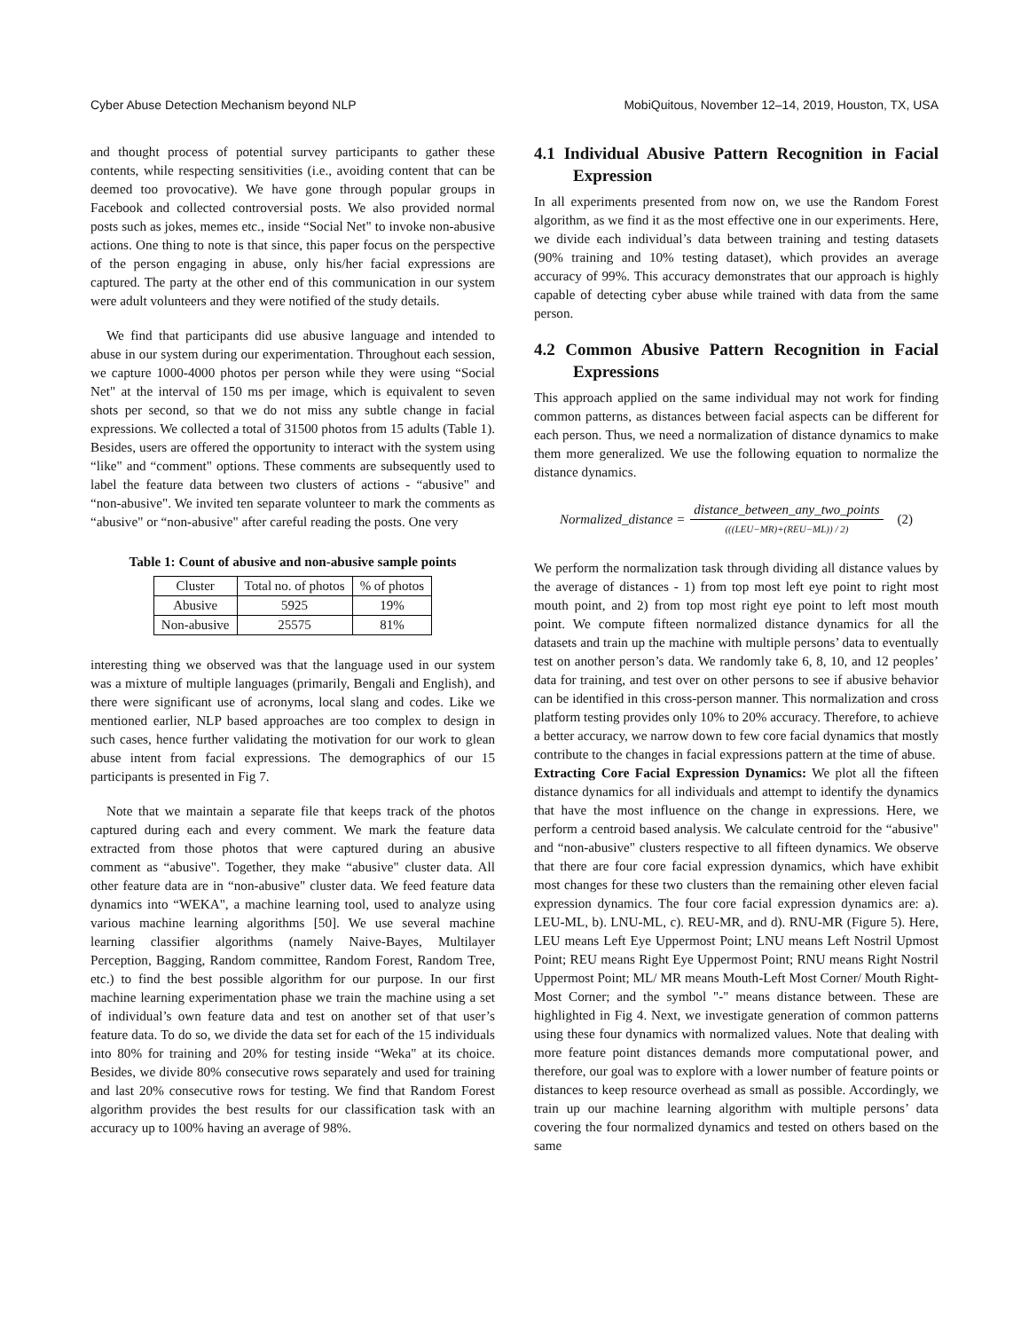Cyber Abuse Detection Mechanism beyond NLP MobiQuitous, November 12–14, 2019, Houston, TX, USA
and thought process of potential survey participants to gather these contents, while respecting sensitivities (i.e., avoiding content that can be deemed too provocative). We have gone through popular groups in Facebook and collected controversial posts. We also provided normal posts such as jokes, memes etc., inside “Social Net" to invoke non-abusive actions. One thing to note is that since, this paper focus on the perspective of the person engaging in abuse, only his/her facial expressions are captured. The party at the other end of this communication in our system were adult volunteers and they were notified of the study details.
We find that participants did use abusive language and intended to abuse in our system during our experimentation. Throughout each session, we capture 1000-4000 photos per person while they were using “Social Net" at the interval of 150 ms per image, which is equivalent to seven shots per second, so that we do not miss any subtle change in facial expressions. We collected a total of 31500 photos from 15 adults (Table 1). Besides, users are offered the opportunity to interact with the system using “like" and “comment" options. These comments are subsequently used to label the feature data between two clusters of actions - “abusive" and “non-abusive". We invited ten separate volunteer to mark the comments as “abusive" or “non-abusive" after careful reading the posts. One very
Table 1: Count of abusive and non-abusive sample points
| Cluster | Total no. of photos | % of photos |
| --- | --- | --- |
| Abusive | 5925 | 19% |
| Non-abusive | 25575 | 81% |
interesting thing we observed was that the language used in our system was a mixture of multiple languages (primarily, Bengali and English), and there were significant use of acronyms, local slang and codes. Like we mentioned earlier, NLP based approaches are too complex to design in such cases, hence further validating the motivation for our work to glean abuse intent from facial expressions. The demographics of our 15 participants is presented in Fig 7.
Note that we maintain a separate file that keeps track of the photos captured during each and every comment. We mark the feature data extracted from those photos that were captured during an abusive comment as “abusive". Together, they make “abusive" cluster data. All other feature data are in “non-abusive" cluster data. We feed feature data dynamics into “WEKA", a machine learning tool, used to analyze using various machine learning algorithms [50]. We use several machine learning classifier algorithms (namely Naive-Bayes, Multilayer Perception, Bagging, Random committee, Random Forest, Random Tree, etc.) to find the best possible algorithm for our purpose. In our first machine learning experimentation phase we train the machine using a set of individual’s own feature data and test on another set of that user’s feature data. To do so, we divide the data set for each of the 15 individuals into 80% for training and 20% for testing inside “Weka" at its choice. Besides, we divide 80% consecutive rows separately and used for training and last 20% consecutive rows for testing. We find that Random Forest algorithm provides the best results for our classification task with an accuracy up to 100% having an average of 98%.
4.1 Individual Abusive Pattern Recognition in Facial Expression
In all experiments presented from now on, we use the Random Forest algorithm, as we find it as the most effective one in our experiments. Here, we divide each individual’s data between training and testing datasets (90% training and 10% testing dataset), which provides an average accuracy of 99%. This accuracy demonstrates that our approach is highly capable of detecting cyber abuse while trained with data from the same person.
4.2 Common Abusive Pattern Recognition in Facial Expressions
This approach applied on the same individual may not work for finding common patterns, as distances between facial aspects can be different for each person. Thus, we need a normalization of distance dynamics to make them more generalized. We use the following equation to normalize the distance dynamics.
Normalized_distance = distance_between_any_two_points (((LEU−MR)+(REU−ML)) / 2) (2)
We perform the normalization task through dividing all distance values by the average of distances - 1) from top most left eye point to right most mouth point, and 2) from top most right eye point to left most mouth point. We compute fifteen normalized distance dynamics for all the datasets and train up the machine with multiple persons’ data to eventually test on another person’s data. We randomly take 6, 8, 10, and 12 peoples’ data for training, and test over on other persons to see if abusive behavior can be identified in this cross-person manner. This normalization and cross platform testing provides only 10% to 20% accuracy. Therefore, to achieve a better accuracy, we narrow down to few core facial dynamics that mostly contribute to the changes in facial expressions pattern at the time of abuse.
Extracting Core Facial Expression Dynamics: We plot all the fifteen distance dynamics for all individuals and attempt to identify the dynamics that have the most influence on the change in expressions. Here, we perform a centroid based analysis. We calculate centroid for the “abusive" and “non-abusive" clusters respective to all fifteen dynamics. We observe that there are four core facial expression dynamics, which have exhibit most changes for these two clusters than the remaining other eleven facial expression dynamics. The four core facial expression dynamics are: a). LEU-ML, b). LNU-ML, c). REU-MR, and d). RNU-MR (Figure 5). Here, LEU means Left Eye Uppermost Point; LNU means Left Nostril Upmost Point; REU means Right Eye Uppermost Point; RNU means Right Nostril Uppermost Point; ML/ MR means Mouth-Left Most Corner/ Mouth Right-Most Corner; and the symbol "-" means distance between. These are highlighted in Fig 4. Next, we investigate generation of common patterns using these four dynamics with normalized values. Note that dealing with more feature point distances demands more computational power, and therefore, our goal was to explore with a lower number of feature points or distances to keep resource overhead as small as possible. Accordingly, we train up our machine learning algorithm with multiple persons’ data covering the four normalized dynamics and tested on others based on the same